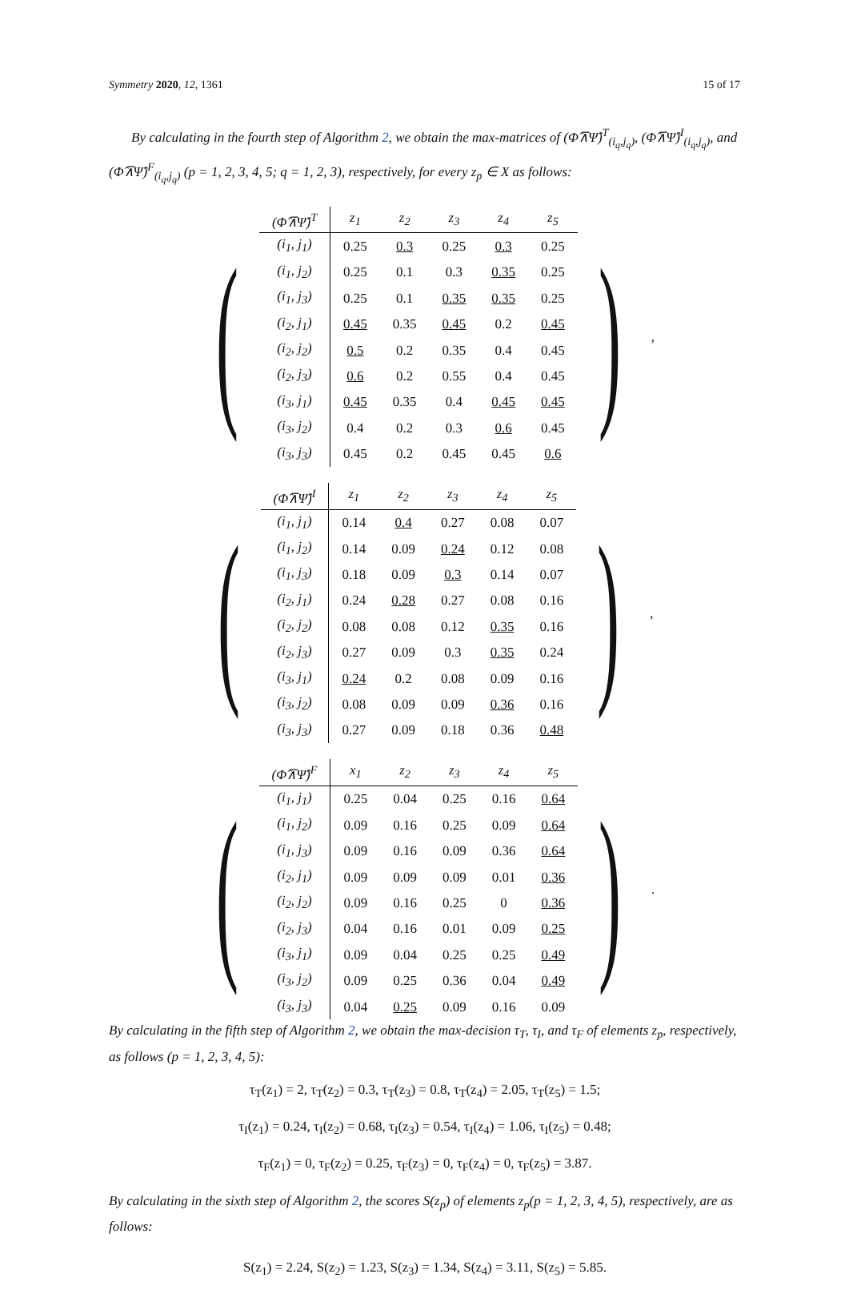Symmetry 2020, 12, 1361 15 of 17
By calculating in the fourth step of Algorithm 2, we obtain the max-matrices of (Φ̂⊼Ψ̂)<sup>T</sup><sub>(i<sub>q</sub>,j<sub>q</sub>)</sub>, (Φ̂⊼Ψ̂)<sup>I</sup><sub>(i<sub>q</sub>,j<sub>q</sub>)</sub>, and (Φ̂⊼Ψ̂)<sup>F</sup><sub>(i<sub>q</sub>,j<sub>q</sub>)</sub> (p = 1, 2, 3, 4, 5; q = 1, 2, 3), respectively, for every z<sub>p</sub> ∈ X as follows:
(
| (Φ̂⊼Ψ̂)<sup>T</sup> | z<sub>1</sub> | z<sub>2</sub> | z<sub>3</sub> | z<sub>4</sub> | z<sub>5</sub> |
| --- | --- | --- | --- | --- | --- |
| (i<sub>1</sub>, j<sub>1</sub>) | 0.25 | 0.3 | 0.25 | 0.3 | 0.25 |
| (i<sub>1</sub>, j<sub>2</sub>) | 0.25 | 0.1 | 0.3 | 0.35 | 0.25 |
| (i<sub>1</sub>, j<sub>3</sub>) | 0.25 | 0.1 | 0.35 | 0.35 | 0.25 |
| (i<sub>2</sub>, j<sub>1</sub>) | 0.45 | 0.35 | 0.45 | 0.2 | 0.45 |
| (i<sub>2</sub>, j<sub>2</sub>) | 0.5 | 0.2 | 0.35 | 0.4 | 0.45 |
| (i<sub>2</sub>, j<sub>3</sub>) | 0.6 | 0.2 | 0.55 | 0.4 | 0.45 |
| (i<sub>3</sub>, j<sub>1</sub>) | 0.45 | 0.35 | 0.4 | 0.45 | 0.45 |
| (i<sub>3</sub>, j<sub>2</sub>) | 0.4 | 0.2 | 0.3 | 0.6 | 0.45 |
| (i<sub>3</sub>, j<sub>3</sub>) | 0.45 | 0.2 | 0.45 | 0.45 | 0.6 |
),
(
| (Φ̂⊼Ψ̂)<sup>I</sup> | z<sub>1</sub> | z<sub>2</sub> | z<sub>3</sub> | z<sub>4</sub> | z<sub>5</sub> |
| --- | --- | --- | --- | --- | --- |
| (i<sub>1</sub>, j<sub>1</sub>) | 0.14 | 0.4 | 0.27 | 0.08 | 0.07 |
| (i<sub>1</sub>, j<sub>2</sub>) | 0.14 | 0.09 | 0.24 | 0.12 | 0.08 |
| (i<sub>1</sub>, j<sub>3</sub>) | 0.18 | 0.09 | 0.3 | 0.14 | 0.07 |
| (i<sub>2</sub>, j<sub>1</sub>) | 0.24 | 0.28 | 0.27 | 0.08 | 0.16 |
| (i<sub>2</sub>, j<sub>2</sub>) | 0.08 | 0.08 | 0.12 | 0.35 | 0.16 |
| (i<sub>2</sub>, j<sub>3</sub>) | 0.27 | 0.09 | 0.3 | 0.35 | 0.24 |
| (i<sub>3</sub>, j<sub>1</sub>) | 0.24 | 0.2 | 0.08 | 0.09 | 0.16 |
| (i<sub>3</sub>, j<sub>2</sub>) | 0.08 | 0.09 | 0.09 | 0.36 | 0.16 |
| (i<sub>3</sub>, j<sub>3</sub>) | 0.27 | 0.09 | 0.18 | 0.36 | 0.48 |
),
(
| (Φ̂⊼Ψ̂)<sup>F</sup> | x<sub>1</sub> | z<sub>2</sub> | z<sub>3</sub> | z<sub>4</sub> | z<sub>5</sub> |
| --- | --- | --- | --- | --- | --- |
| (i<sub>1</sub>, j<sub>1</sub>) | 0.25 | 0.04 | 0.25 | 0.16 | 0.64 |
| (i<sub>1</sub>, j<sub>2</sub>) | 0.09 | 0.16 | 0.25 | 0.09 | 0.64 |
| (i<sub>1</sub>, j<sub>3</sub>) | 0.09 | 0.16 | 0.09 | 0.36 | 0.64 |
| (i<sub>2</sub>, j<sub>1</sub>) | 0.09 | 0.09 | 0.09 | 0.01 | 0.36 |
| (i<sub>2</sub>, j<sub>2</sub>) | 0.09 | 0.16 | 0.25 | 0 | 0.36 |
| (i<sub>2</sub>, j<sub>3</sub>) | 0.04 | 0.16 | 0.01 | 0.09 | 0.25 |
| (i<sub>3</sub>, j<sub>1</sub>) | 0.09 | 0.04 | 0.25 | 0.25 | 0.49 |
| (i<sub>3</sub>, j<sub>2</sub>) | 0.09 | 0.25 | 0.36 | 0.04 | 0.49 |
| (i<sub>3</sub>, j<sub>3</sub>) | 0.04 | 0.25 | 0.09 | 0.16 | 0.09 |
).
By calculating in the fifth step of Algorithm 2, we obtain the max-decision τ<sub>T</sub>, τ<sub>I</sub>, and τ<sub>F</sub> of elements z<sub>p</sub>, respectively, as follows (p = 1, 2, 3, 4, 5):
τ<sub>T</sub>(z<sub>1</sub>) = 2, τ<sub>T</sub>(z<sub>2</sub>) = 0.3, τ<sub>T</sub>(z<sub>3</sub>) = 0.8, τ<sub>T</sub>(z<sub>4</sub>) = 2.05, τ<sub>T</sub>(z<sub>5</sub>) = 1.5;
τ<sub>I</sub>(z<sub>1</sub>) = 0.24, τ<sub>I</sub>(z<sub>2</sub>) = 0.68, τ<sub>I</sub>(z<sub>3</sub>) = 0.54, τ<sub>I</sub>(z<sub>4</sub>) = 1.06, τ<sub>I</sub>(z<sub>5</sub>) = 0.48;
τ<sub>F</sub>(z<sub>1</sub>) = 0, τ<sub>F</sub>(z<sub>2</sub>) = 0.25, τ<sub>F</sub>(z<sub>3</sub>) = 0, τ<sub>F</sub>(z<sub>4</sub>) = 0, τ<sub>F</sub>(z<sub>5</sub>) = 3.87.
By calculating in the sixth step of Algorithm 2, the scores S(z<sub>p</sub>) of elements z<sub>p</sub>(p = 1, 2, 3, 4, 5), respectively, are as follows:
S(z<sub>1</sub>) = 2.24, S(z<sub>2</sub>) = 1.23, S(z<sub>3</sub>) = 1.34, S(z<sub>4</sub>) = 3.11, S(z<sub>5</sub>) = 5.85.